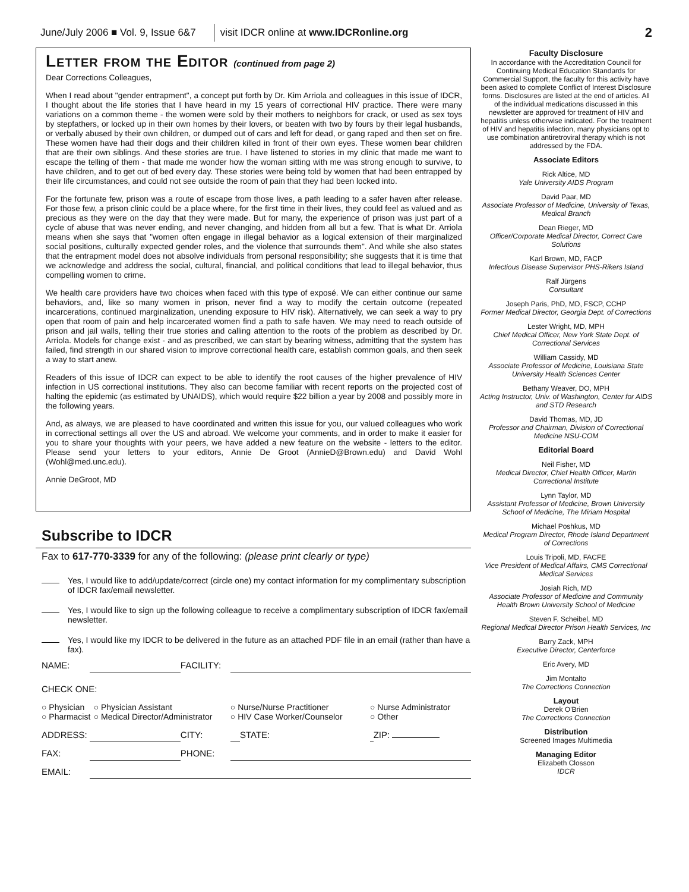June/July 2006 ■ Vol. 9, Issue 6&7 visit IDCR online at www.IDCRonline.org 2
Letter from the Editor (continued from page 2)
Dear Corrections Colleagues,
When I read about "gender entrapment", a concept put forth by Dr. Kim Arriola and colleagues in this issue of IDCR, I thought about the life stories that I have heard in my 15 years of correctional HIV practice. There were many variations on a common theme - the women were sold by their mothers to neighbors for crack, or used as sex toys by stepfathers, or locked up in their own homes by their lovers, or beaten with two by fours by their legal husbands, or verbally abused by their own children, or dumped out of cars and left for dead, or gang raped and then set on fire. These women have had their dogs and their children killed in front of their own eyes. These women bear children that are their own siblings. And these stories are true. I have listened to stories in my clinic that made me want to escape the telling of them - that made me wonder how the woman sitting with me was strong enough to survive, to have children, and to get out of bed every day. These stories were being told by women that had been entrapped by their life circumstances, and could not see outside the room of pain that they had been locked into.
For the fortunate few, prison was a route of escape from those lives, a path leading to a safer haven after release. For those few, a prison clinic could be a place where, for the first time in their lives, they could feel as valued and as precious as they were on the day that they were made. But for many, the experience of prison was just part of a cycle of abuse that was never ending, and never changing, and hidden from all but a few. That is what Dr. Arriola means when she says that "women often engage in illegal behavior as a logical extension of their marginalized social positions, culturally expected gender roles, and the violence that surrounds them". And while she also states that the entrapment model does not absolve individuals from personal responsibility; she suggests that it is time that we acknowledge and address the social, cultural, financial, and political conditions that lead to illegal behavior, thus compelling women to crime.
We health care providers have two choices when faced with this type of exposé. We can either continue our same behaviors, and, like so many women in prison, never find a way to modify the certain outcome (repeated incarcerations, continued marginalization, unending exposure to HIV risk). Alternatively, we can seek a way to pry open that room of pain and help incarcerated women find a path to safe haven. We may need to reach outside of prison and jail walls, telling their true stories and calling attention to the roots of the problem as described by Dr. Arriola. Models for change exist - and as prescribed, we can start by bearing witness, admitting that the system has failed, find strength in our shared vision to improve correctional health care, establish common goals, and then seek a way to start anew.
Readers of this issue of IDCR can expect to be able to identify the root causes of the higher prevalence of HIV infection in US correctional institutions. They also can become familiar with recent reports on the projected cost of halting the epidemic (as estimated by UNAIDS), which would require $22 billion a year by 2008 and possibly more in the following years.
And, as always, we are pleased to have coordinated and written this issue for you, our valued colleagues who work in correctional settings all over the US and abroad. We welcome your comments, and in order to make it easier for you to share your thoughts with your peers, we have added a new feature on the website - letters to the editor. Please send your letters to your editors, Annie De Groot (AnnieD@Brown.edu) and David Wohl (Wohl@med.unc.edu).
Annie DeGroot, MD
Subscribe to IDCR
Fax to 617-770-3339 for any of the following: (please print clearly or type)
Yes, I would like to add/update/correct (circle one) my contact information for my complimentary subscription of IDCR fax/email newsletter.
Yes, I would like to sign up the following colleague to receive a complimentary subscription of IDCR fax/email newsletter.
Yes, I would like my IDCR to be delivered in the future as an attached PDF file in an email (rather than have a fax).
| NAME: | | | FACILITY: | | | | |
| CHECK ONE: | | | | | | | |
| ○ Physician ○ Pharmacist | | ○ Physician Assistant ○ Medical Director/Administrator | | ○ Nurse/Nurse Practitioner ○ HIV Case Worker/Counselor | | ○ Nurse Administrator ○ Other | |
| ADDRESS: | | | CITY: | | STATE: | | ZIP: |
| FAX: | | | PHONE: | | | | |
| EMAIL: | | | | | | | |
Faculty Disclosure
In accordance with the Accreditation Council for Continuing Medical Education Standards for Commercial Support, the faculty for this activity have been asked to complete Conflict of Interest Disclosure forms. Disclosures are listed at the end of articles. All of the individual medications discussed in this newsletter are approved for treatment of HIV and hepatitis unless otherwise indicated. For the treatment of HIV and hepatitis infection, many physicians opt to use combination antiretroviral therapy which is not addressed by the FDA.
Associate Editors
Rick Altice, MD
Yale University AIDS Program
David Paar, MD
Associate Professor of Medicine, University of Texas, Medical Branch
Dean Rieger, MD
Officer/Corporate Medical Director, Correct Care Solutions
Karl Brown, MD, FACP
Infectious Disease Supervisor PHS-Rikers Island
Ralf Jürgens
Consultant
Joseph Paris, PhD, MD, FSCP, CCHP
Former Medical Director, Georgia Dept. of Corrections
Lester Wright, MD, MPH
Chief Medical Officer, New York State Dept. of Correctional Services
William Cassidy, MD
Associate Professor of Medicine, Louisiana State University Health Sciences Center
Bethany Weaver, DO, MPH
Acting Instructor, Univ. of Washington, Center for AIDS and STD Research
David Thomas, MD, JD
Professor and Chairman, Division of Correctional Medicine NSU-COM
Editorial Board
Neil Fisher, MD
Medical Director, Chief Health Officer, Martin Correctional Institute
Lynn Taylor, MD
Assistant Professor of Medicine, Brown University School of Medicine, The Miriam Hospital
Michael Poshkus, MD
Medical Program Director, Rhode Island Department of Corrections
Louis Tripoli, MD, FACFE
Vice President of Medical Affairs, CMS Correctional Medical Services
Josiah Rich, MD
Associate Professor of Medicine and Community Health Brown University School of Medicine
Steven F. Scheibel, MD
Regional Medical Director Prison Health Services, Inc
Barry Zack, MPH
Executive Director, Centerforce
Eric Avery, MD
Jim Montalto
The Corrections Connection
Layout
Derek O'Brien
The Corrections Connection
Distribution
Screened Images Multimedia
Managing Editor
Elizabeth Closson
IDCR